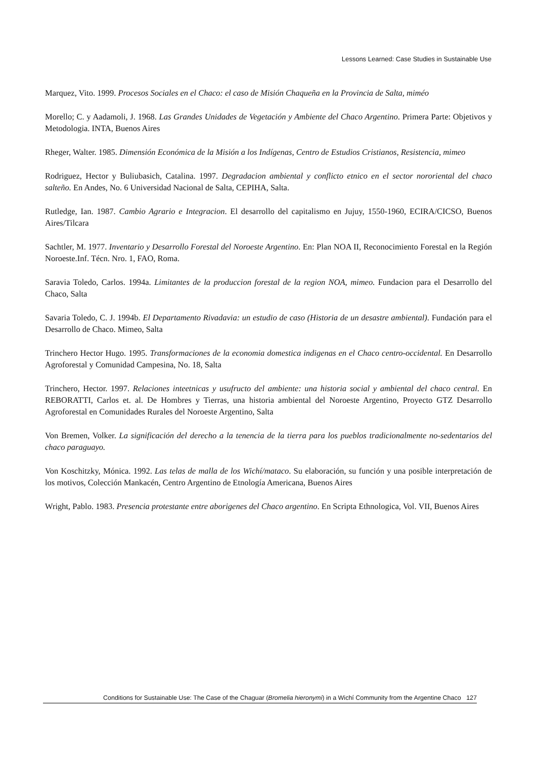Lessons Learned: Case Studies in Sustainable Use
Marquez, Vito. 1999. Procesos Sociales en el Chaco: el caso de Misión Chaqueña en la Provincia de Salta, miméo
Morello; C. y Aadamoli, J. 1968. Las Grandes Unidades de Vegetación y Ambiente del Chaco Argentino. Primera Parte: Objetivos y Metodologia. INTA, Buenos Aires
Rheger, Walter. 1985. Dimensión Económica de la Misión a los Indígenas, Centro de Estudios Cristianos, Resistencia, mimeo
Rodriguez, Hector y Buliubasich, Catalina. 1997. Degradacion ambiental y conflicto etnico en el sector nororiental del chaco salteño. En Andes, No. 6 Universidad Nacional de Salta, CEPIHA, Salta.
Rutledge, Ian. 1987. Cambio Agrario e Integracion. El desarrollo del capitalismo en Jujuy, 1550-1960, ECIRA/CICSO, Buenos Aires/Tilcara
Sachtler, M. 1977. Inventario y Desarrollo Forestal del Noroeste Argentino. En: Plan NOA II, Reconocimiento Forestal en la Región Noroeste.Inf. Técn. Nro. 1, FAO, Roma.
Saravia Toledo, Carlos. 1994a. Limitantes de la produccion forestal de la region NOA, mimeo. Fundacion para el Desarrollo del Chaco, Salta
Savaria Toledo, C. J. 1994b. El Departamento Rivadavia: un estudio de caso (Historia de un desastre ambiental). Fundación para el Desarrollo de Chaco. Mimeo, Salta
Trinchero Hector Hugo. 1995. Transformaciones de la economia domestica indigenas en el Chaco centro-occidental. En Desarrollo Agroforestal y Comunidad Campesina, No. 18, Salta
Trinchero, Hector. 1997. Relaciones inteetnicas y usufructo del ambiente: una historia social y ambiental del chaco central. En REBORATTI, Carlos et. al. De Hombres y Tierras, una historia ambiental del Noroeste Argentino, Proyecto GTZ Desarrollo Agroforestal en Comunidades Rurales del Noroeste Argentino, Salta
Von Bremen, Volker. La significación del derecho a la tenencia de la tierra para los pueblos tradicionalmente no-sedentarios del chaco paraguayo.
Von Koschitzky, Mónica. 1992. Las telas de malla de los Wichí/mataco. Su elaboración, su función y una posible interpretación de los motivos, Colección Mankacén, Centro Argentino de Etnología Americana, Buenos Aires
Wright, Pablo. 1983. Presencia protestante entre aborigenes del Chaco argentino. En Scripta Ethnologica, Vol. VII, Buenos Aires
Conditions for Sustainable Use: The Case of the Chaguar (Bromelia hieronymi) in a Wichí Community from the Argentine Chaco 127